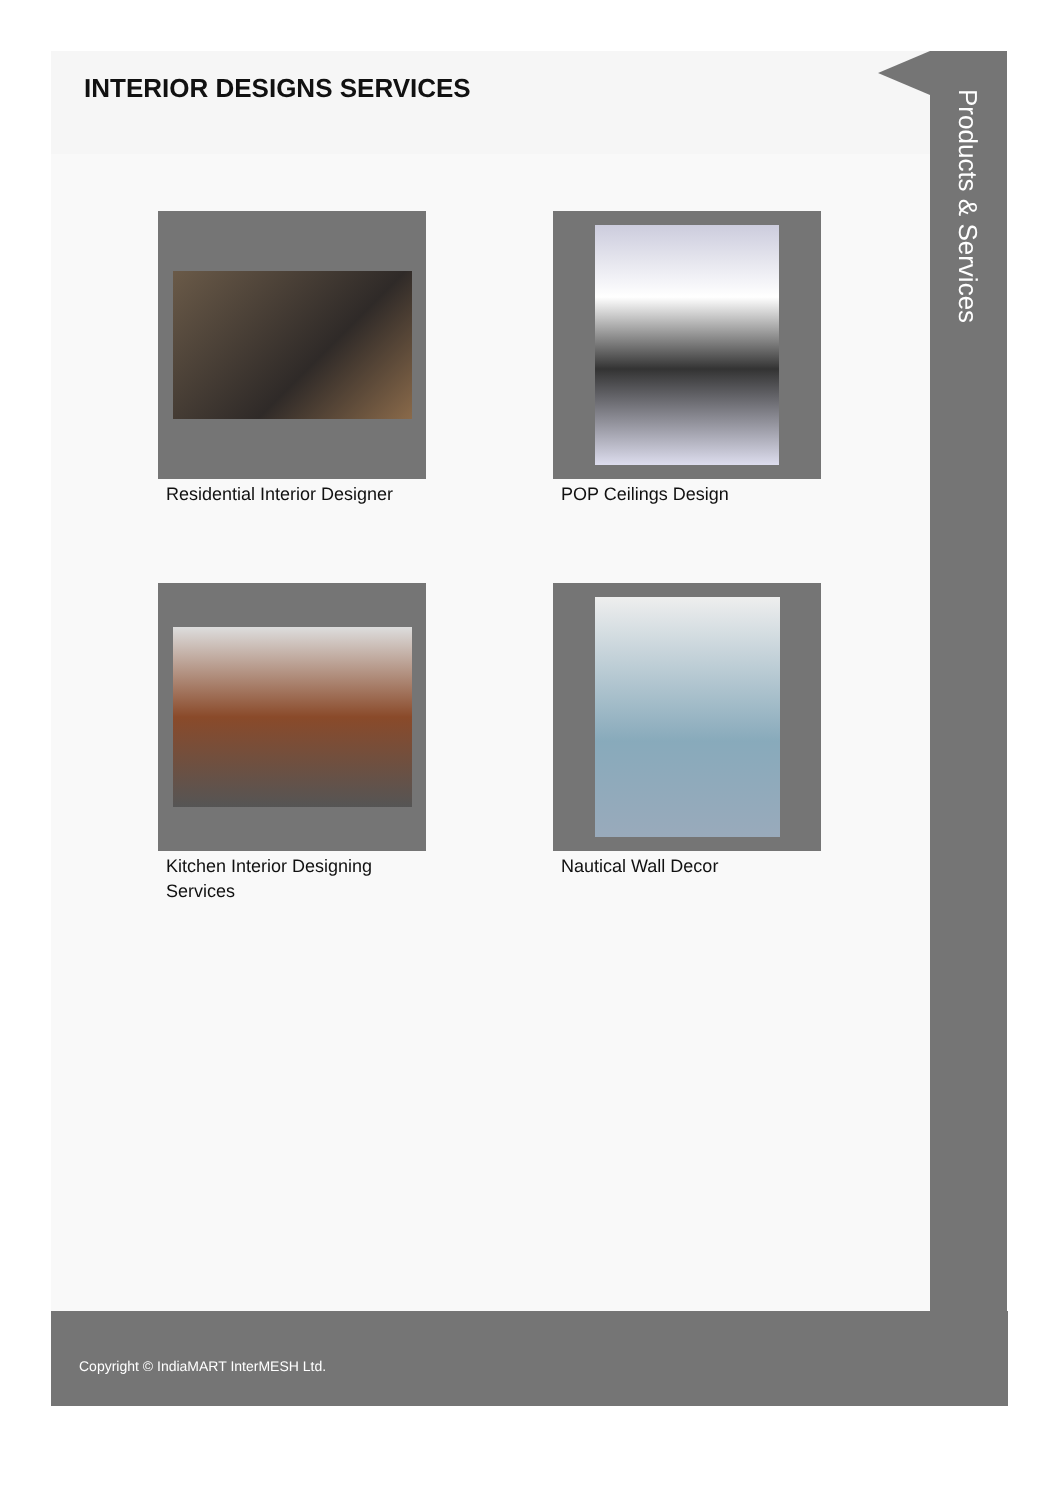INTERIOR DESIGNS SERVICES
Residential Interior Designer
POP Ceilings Design
Kitchen Interior Designing Services
Nautical Wall Decor
Products & Services
Copyright © IndiaMART InterMESH Ltd.